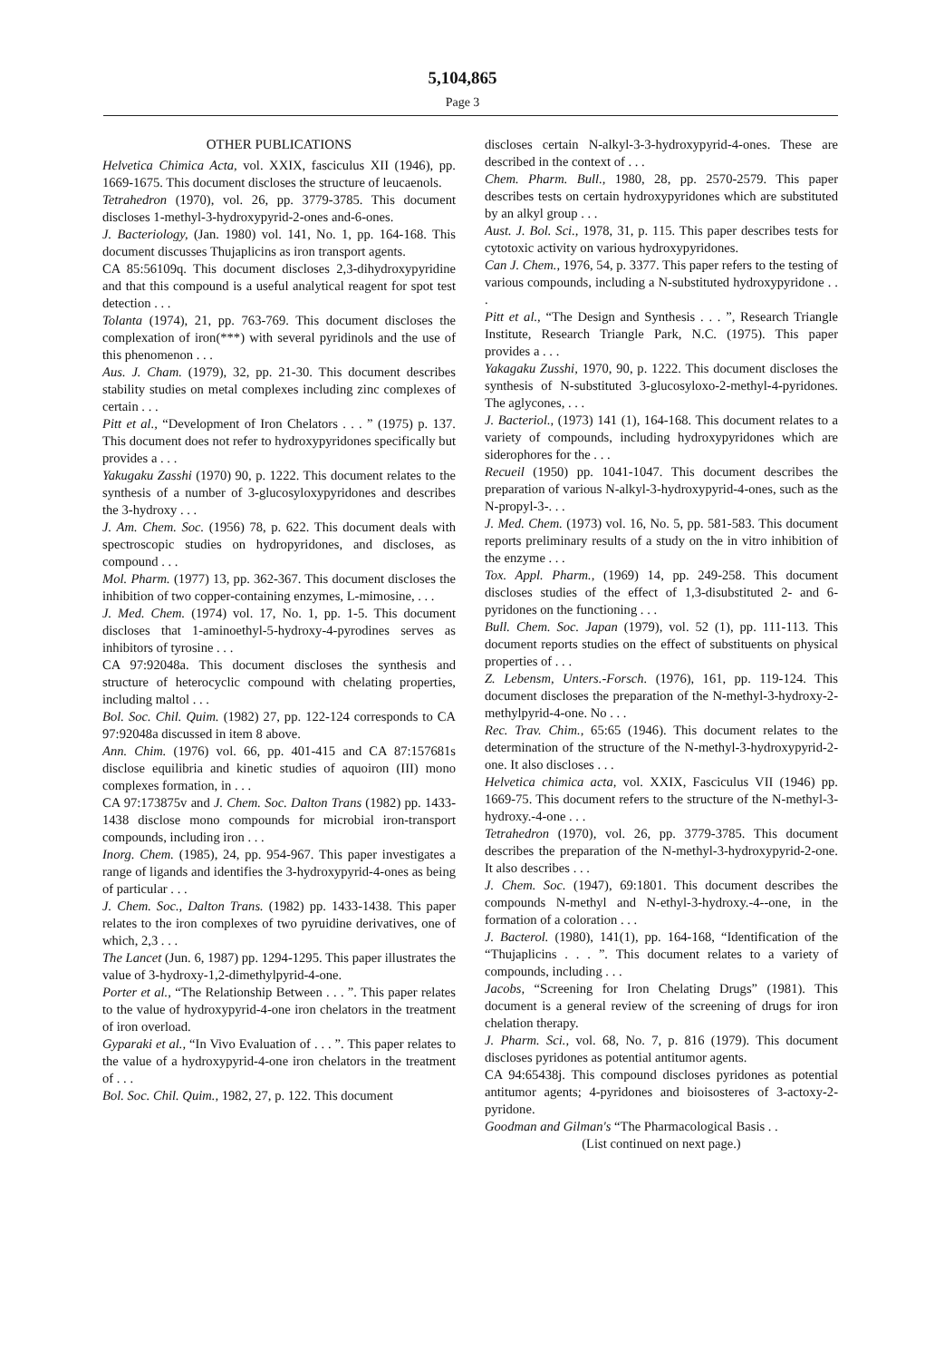5,104,865
Page 3
OTHER PUBLICATIONS
Helvetica Chimica Acta, vol. XXIX, fasciculus XII (1946), pp. 1669-1675. This document discloses the structure of leucaenols.
Tetrahedron (1970), vol. 26, pp. 3779-3785. This document discloses 1-methyl-3-hydroxypyrid-2-ones and-6-ones.
J. Bacteriology, (Jan. 1980) vol. 141, No. 1, pp. 164-168. This document discusses Thujaplicins as iron transport agents.
CA 85:56109q. This document discloses 2,3-dihydroxypyridine and that this compound is a useful analytical reagent for spot test detection . . .
Tolanta (1974), 21, pp. 763-769. This document discloses the complexation of iron(***) with several pyridinols and the use of this phenomenon . . .
Aus. J. Cham. (1979), 32, pp. 21-30. This document describes stability studies on metal complexes including zinc complexes of certain . . .
Pitt et al., “Development of Iron Chelators . . . ” (1975) p. 137. This document does not refer to hydroxypyridones specifically but provides a . . .
Yakugaku Zasshi (1970) 90, p. 1222. This document relates to the synthesis of a number of 3-glucosyloxypyridones and describes the 3-hydroxy . . .
J. Am. Chem. Soc. (1956) 78, p. 622. This document deals with spectroscopic studies on hydropyridones, and discloses, as compound . . .
Mol. Pharm. (1977) 13, pp. 362-367. This document discloses the inhibition of two copper-containing enzymes, L-mimosine, . . .
J. Med. Chem. (1974) vol. 17, No. 1, pp. 1-5. This document discloses that 1-aminoethyl-5-hydroxy-4-pyrodines serves as inhibitors of tyrosine . . .
CA 97:92048a. This document discloses the synthesis and structure of heterocyclic compound with chelating properties, including maltol . . .
Bol. Soc. Chil. Quim. (1982) 27, pp. 122-124 corresponds to CA 97:92048a discussed in item 8 above.
Ann. Chim. (1976) vol. 66, pp. 401-415 and CA 87:157681s disclose equilibria and kinetic studies of aquoiron (III) mono complexes formation, in . . .
CA 97:173875v and J. Chem. Soc. Dalton Trans (1982) pp. 1433-1438 disclose mono compounds for microbial iron-transport compounds, including iron . . .
Inorg. Chem. (1985), 24, pp. 954-967. This paper investigates a range of ligands and identifies the 3-hydroxypyrid-4-ones as being of particular . . .
J. Chem. Soc., Dalton Trans. (1982) pp. 1433-1438. This paper relates to the iron complexes of two pyruidine derivatives, one of which, 2,3 . . .
The Lancet (Jun. 6, 1987) pp. 1294-1295. This paper illustrates the value of 3-hydroxy-1,2-dimethylpyrid-4-one.
Porter et al., “The Relationship Between . . . ”. This paper relates to the value of hydroxypyrid-4-one iron chelators in the treatment of iron overload.
Gyparaki et al., “In Vivo Evaluation of . . . ”. This paper relates to the value of a hydroxypyrid-4-one iron chelators in the treatment of . . .
Bol. Soc. Chil. Quim., 1982, 27, p. 122. This document
discloses certain N-alkyl-3-3-hydroxypyrid-4-ones. These are described in the context of . . .
Chem. Pharm. Bull., 1980, 28, pp. 2570-2579. This paper describes tests on certain hydroxypyridones which are substituted by an alkyl group . . .
Aust. J. Bol. Sci., 1978, 31, p. 115. This paper describes tests for cytotoxic activity on various hydroxypyridones.
Can J. Chem., 1976, 54, p. 3377. This paper refers to the testing of various compounds, including a N-substituted hydroxypyridone . . .
Pitt et al., “The Design and Synthesis . . . ”, Research Triangle Institute, Research Triangle Park, N.C. (1975). This paper provides a . . .
Yakagaku Zusshi, 1970, 90, p. 1222. This document discloses the synthesis of N-substituted 3-glucosyloxo-2-methyl-4-pyridones. The aglycones, . . .
J. Bacteriol., (1973) 141 (1), 164-168. This document relates to a variety of compounds, including hydroxypyridones which are siderophores for the . . .
Recueil (1950) pp. 1041-1047. This document describes the preparation of various N-alkyl-3-hydroxypyrid-4-ones, such as the N-propyl-3-. . .
J. Med. Chem. (1973) vol. 16, No. 5, pp. 581-583. This document reports preliminary results of a study on the in vitro inhibition of the enzyme . . .
Tox. Appl. Pharm., (1969) 14, pp. 249-258. This document discloses studies of the effect of 1,3-disubstituted 2- and 6-pyridones on the functioning . . .
Bull. Chem. Soc. Japan (1979), vol. 52 (1), pp. 111-113. This document reports studies on the effect of substituents on physical properties of . . .
Z. Lebensm, Unters.-Forsch. (1976), 161, pp. 119-124. This document discloses the preparation of the N-methyl-3-hydroxy-2-methylpyrid-4-one. No . . .
Rec. Trav. Chim., 65:65 (1946). This document relates to the determination of the structure of the N-methyl-3-hydroxypyrid-2-one. It also discloses . . .
Helvetica chimica acta, vol. XXIX, Fasciculus VII (1946) pp. 1669-75. This document refers to the structure of the N-methyl-3-hydroxy.-4-one . . .
Tetrahedron (1970), vol. 26, pp. 3779-3785. This document describes the preparation of the N-methyl-3-hydroxypyrid-2-one. It also describes . . .
J. Chem. Soc. (1947), 69:1801. This document describes the compounds N-methyl and N-ethyl-3-hydroxy.-4--one, in the formation of a coloration . . .
J. Bacterol. (1980), 141(1), pp. 164-168, “Identification of the “Thujaplicins . . . ”. This document relates to a variety of compounds, including . . .
Jacobs, “Screening for Iron Chelating Drugs” (1981). This document is a general review of the screening of drugs for iron chelation therapy.
J. Pharm. Sci., vol. 68, No. 7, p. 816 (1979). This document discloses pyridones as potential antitumor agents.
CA 94:65438j. This compound discloses pyridones as potential antitumor agents; 4-pyridones and bioisosteres of 3-actoxy-2-pyridone.
Goodman and Gilman's “The Pharmacological Basis . .
(List continued on next page.)